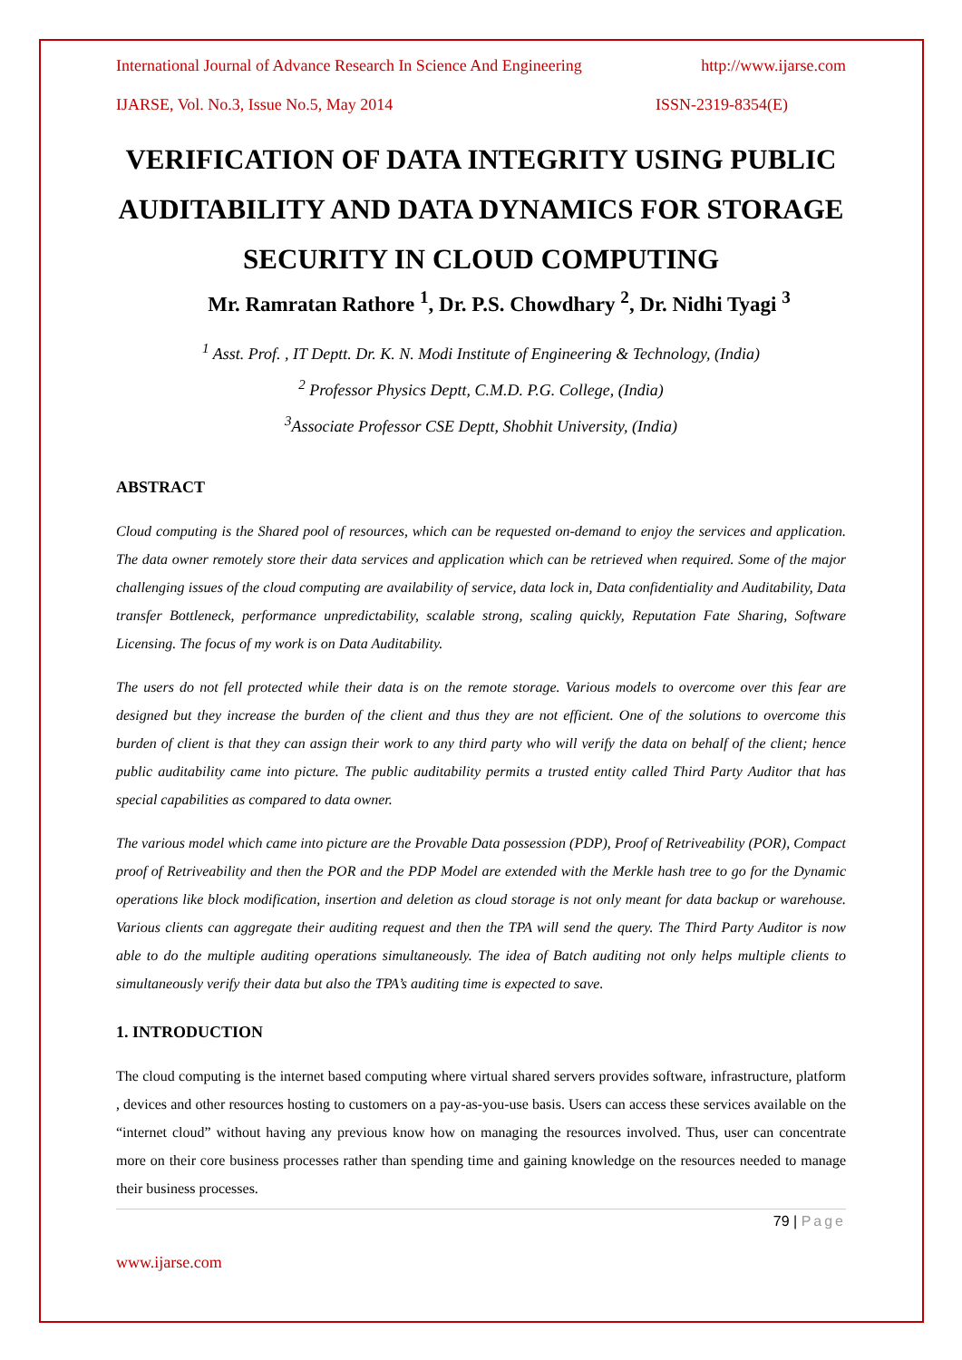International Journal of Advance Research In Science And Engineering http://www.ijarse.com
IJARSE, Vol. No.3, Issue No.5, May 2014 ISSN-2319-8354(E)
VERIFICATION OF DATA INTEGRITY USING PUBLIC AUDITABILITY AND DATA DYNAMICS FOR STORAGE SECURITY IN CLOUD COMPUTING
Mr. Ramratan Rathore <sup>1</sup>, Dr. P.S. Chowdhary <sup>2</sup>, Dr. Nidhi Tyagi <sup>3</sup>
<sup>1</sup> Asst. Prof. , IT Deptt. Dr. K. N. Modi Institute of Engineering & Technology, (India)
<sup>2</sup> Professor Physics Deptt, C.M.D. P.G. College, (India)
<sup>3</sup> Associate Professor CSE Deptt, Shobhit University, (India)
ABSTRACT
Cloud computing is the Shared pool of resources, which can be requested on-demand to enjoy the services and application. The data owner remotely store their data services and application which can be retrieved when required. Some of the major challenging issues of the cloud computing are availability of service, data lock in, Data confidentiality and Auditability, Data transfer Bottleneck, performance unpredictability, scalable strong, scaling quickly, Reputation Fate Sharing, Software Licensing. The focus of my work is on Data Auditability.
The users do not fell protected while their data is on the remote storage. Various models to overcome over this fear are designed but they increase the burden of the client and thus they are not efficient. One of the solutions to overcome this burden of client is that they can assign their work to any third party who will verify the data on behalf of the client; hence public auditability came into picture. The public auditability permits a trusted entity called Third Party Auditor that has special capabilities as compared to data owner.
The various model which came into picture are the Provable Data possession (PDP), Proof of Retriveability (POR), Compact proof of Retriveability and then the POR and the PDP Model are extended with the Merkle hash tree to go for the Dynamic operations like block modification, insertion and deletion as cloud storage is not only meant for data backup or warehouse. Various clients can aggregate their auditing request and then the TPA will send the query. The Third Party Auditor is now able to do the multiple auditing operations simultaneously. The idea of Batch auditing not only helps multiple clients to simultaneously verify their data but also the TPA’s auditing time is expected to save.
1. INTRODUCTION
The cloud computing is the internet based computing where virtual shared servers provides software, infrastructure, platform , devices and other resources hosting to customers on a pay-as-you-use basis. Users can access these services available on the “internet cloud” without having any previous know how on managing the resources involved. Thus, user can concentrate more on their core business processes rather than spending time and gaining knowledge on the resources needed to manage their business processes.
79 | Page
www.ijarse.com